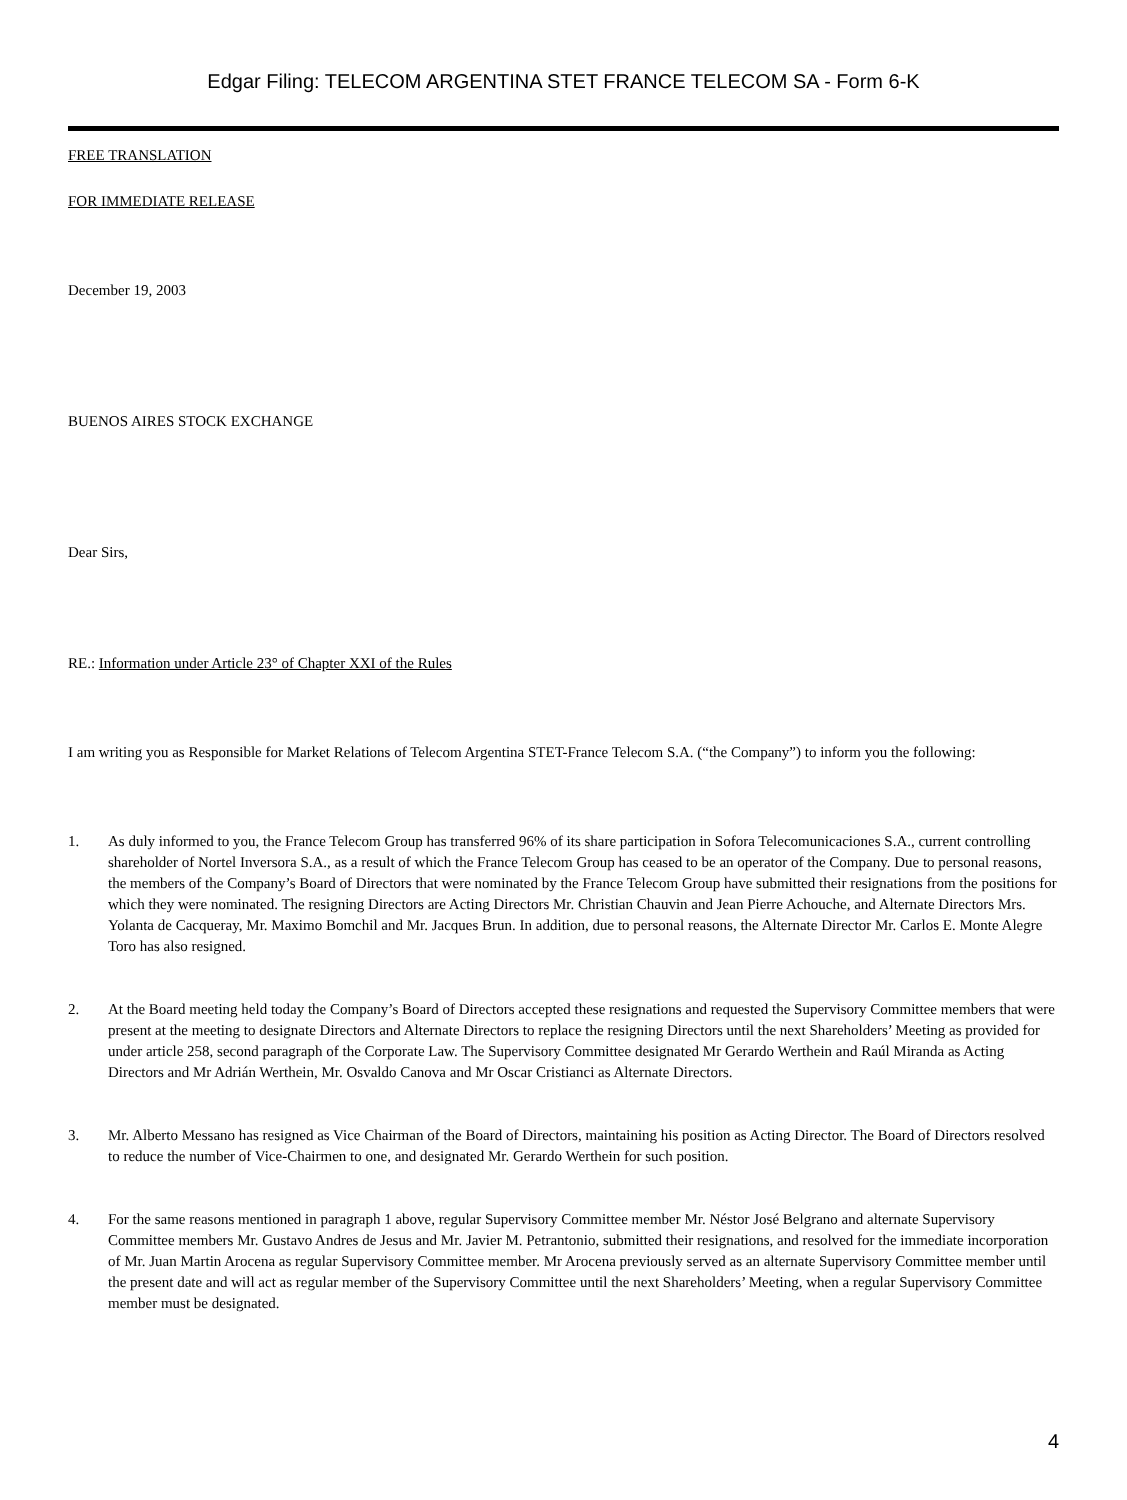Edgar Filing: TELECOM ARGENTINA STET FRANCE TELECOM SA - Form 6-K
FREE TRANSLATION
FOR IMMEDIATE RELEASE
December 19, 2003
BUENOS AIRES STOCK EXCHANGE
Dear Sirs,
RE.: Information under Article 23° of Chapter XXI of the Rules
I am writing you as Responsible for Market Relations of Telecom Argentina STET-France Telecom S.A. (“the Company”) to inform you the following:
1. As duly informed to you, the France Telecom Group has transferred 96% of its share participation in Sofora Telecomunicaciones S.A., current controlling shareholder of Nortel Inversora S.A., as a result of which the France Telecom Group has ceased to be an operator of the Company. Due to personal reasons, the members of the Company’s Board of Directors that were nominated by the France Telecom Group have submitted their resignations from the positions for which they were nominated. The resigning Directors are Acting Directors Mr. Christian Chauvin and Jean Pierre Achouche, and Alternate Directors Mrs. Yolanta de Cacqueray, Mr. Maximo Bomchil and Mr. Jacques Brun. In addition, due to personal reasons, the Alternate Director Mr. Carlos E. Monte Alegre Toro has also resigned.
2. At the Board meeting held today the Company’s Board of Directors accepted these resignations and requested the Supervisory Committee members that were present at the meeting to designate Directors and Alternate Directors to replace the resigning Directors until the next Shareholders’ Meeting as provided for under article 258, second paragraph of the Corporate Law. The Supervisory Committee designated Mr Gerardo Werthein and Raúl Miranda as Acting Directors and Mr Adrián Werthein, Mr. Osvaldo Canova and Mr Oscar Cristianci as Alternate Directors.
3. Mr. Alberto Messano has resigned as Vice Chairman of the Board of Directors, maintaining his position as Acting Director. The Board of Directors resolved to reduce the number of Vice-Chairmen to one, and designated Mr. Gerardo Werthein for such position.
4. For the same reasons mentioned in paragraph 1 above, regular Supervisory Committee member Mr. Néstor José Belgrano and alternate Supervisory Committee members Mr. Gustavo Andres de Jesus and Mr. Javier M. Petrantonio, submitted their resignations, and resolved for the immediate incorporation of Mr. Juan Martin Arocena as regular Supervisory Committee member. Mr Arocena previously served as an alternate Supervisory Committee member until the present date and will act as regular member of the Supervisory Committee until the next Shareholders’ Meeting, when a regular Supervisory Committee member must be designated.
4